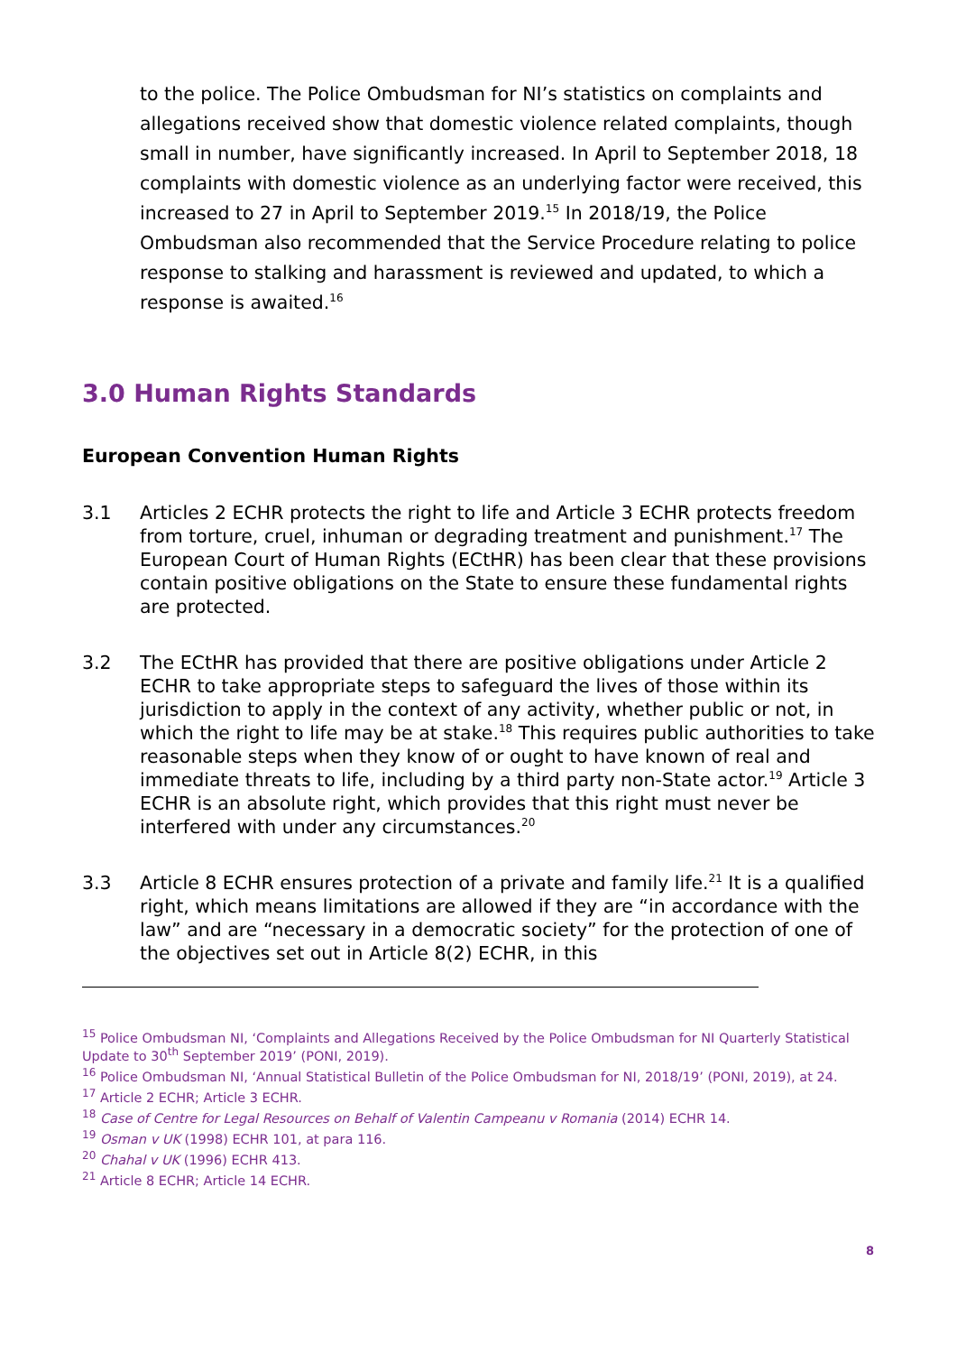to the police. The Police Ombudsman for NI’s statistics on complaints and allegations received show that domestic violence related complaints, though small in number, have significantly increased. In April to September 2018, 18 complaints with domestic violence as an underlying factor were received, this increased to 27 in April to September 2019.<sup>15</sup> In 2018/19, the Police Ombudsman also recommended that the Service Procedure relating to police response to stalking and harassment is reviewed and updated, to which a response is awaited.<sup>16</sup>
3.0 Human Rights Standards
European Convention Human Rights
3.1 Articles 2 ECHR protects the right to life and Article 3 ECHR protects freedom from torture, cruel, inhuman or degrading treatment and punishment.<sup>17</sup> The European Court of Human Rights (ECtHR) has been clear that these provisions contain positive obligations on the State to ensure these fundamental rights are protected.
3.2 The ECtHR has provided that there are positive obligations under Article 2 ECHR to take appropriate steps to safeguard the lives of those within its jurisdiction to apply in the context of any activity, whether public or not, in which the right to life may be at stake.<sup>18</sup> This requires public authorities to take reasonable steps when they know of or ought to have known of real and immediate threats to life, including by a third party non-State actor.<sup>19</sup> Article 3 ECHR is an absolute right, which provides that this right must never be interfered with under any circumstances.<sup>20</sup>
3.3 Article 8 ECHR ensures protection of a private and family life.<sup>21</sup> It is a qualified right, which means limitations are allowed if they are “in accordance with the law” and are “necessary in a democratic society” for the protection of one of the objectives set out in Article 8(2) ECHR, in this
<sup>15</sup> Police Ombudsman NI, ‘Complaints and Allegations Received by the Police Ombudsman for NI Quarterly Statistical Update to 30<sup>th</sup> September 2019’ (PONI, 2019).
<sup>16</sup> Police Ombudsman NI, ‘Annual Statistical Bulletin of the Police Ombudsman for NI, 2018/19’ (PONI, 2019), at 24.
<sup>17</sup> Article 2 ECHR; Article 3 ECHR.
<sup>18</sup> Case of Centre for Legal Resources on Behalf of Valentin Campeanu v Romania (2014) ECHR 14.
<sup>19</sup> Osman v UK (1998) ECHR 101, at para 116.
<sup>20</sup> Chahal v UK (1996) ECHR 413.
<sup>21</sup> Article 8 ECHR; Article 14 ECHR.
8